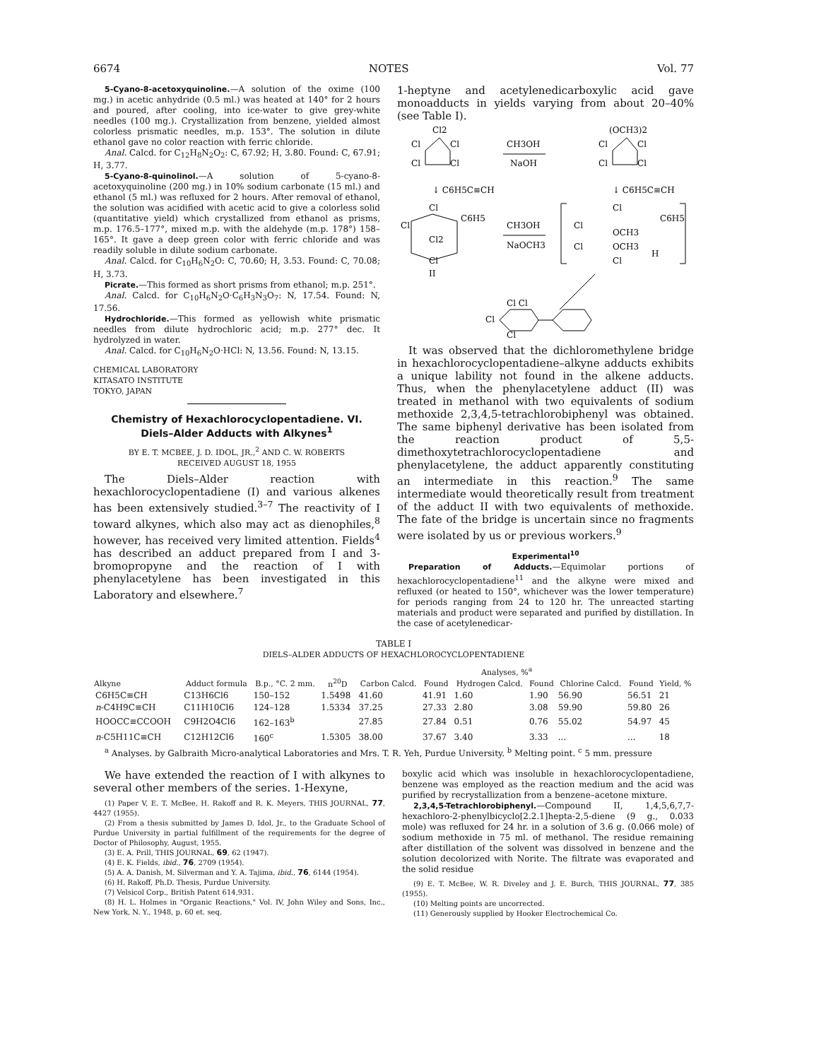6674 NOTES Vol. 77
5-Cyano-8-acetoxyquinoline.—A solution of the oxime (100 mg.) in acetic anhydride (0.5 ml.) was heated at 140° for 2 hours and poured, after cooling, into ice-water to give grey-white needles (100 mg.). Crystallization from benzene, yielded almost colorless prismatic needles, m.p. 153°. The solution in dilute ethanol gave no color reaction with ferric chloride.
Anal. Calcd. for C<sub>12</sub>H<sub>8</sub>N<sub>2</sub>O<sub>2</sub>: C, 67.92; H, 3.80. Found: C, 67.91; H, 3.77.
5-Cyano-8-quinolinol.—A solution of 5-cyano-8-acetoxyquinoline (200 mg.) in 10% sodium carbonate (15 ml.) and ethanol (5 ml.) was refluxed for 2 hours. After removal of ethanol, the solution was acidified with acetic acid to give a colorless solid (quantitative yield) which crystallized from ethanol as prisms, m.p. 176.5–177°, mixed m.p. with the aldehyde (m.p. 178°) 158–165°. It gave a deep green color with ferric chloride and was readily soluble in dilute sodium carbonate.
Anal. Calcd. for C<sub>10</sub>H<sub>6</sub>N<sub>2</sub>O: C, 70.60; H, 3.53. Found: C, 70.08; H, 3.73.
Picrate.—This formed as short prisms from ethanol; m.p. 251°.
Anal. Calcd. for C<sub>10</sub>H<sub>6</sub>N<sub>2</sub>O·C<sub>6</sub>H<sub>3</sub>N<sub>3</sub>O<sub>7</sub>: N, 17.54. Found: N, 17.56.
Hydrochloride.—This formed as yellowish white prismatic needles from dilute hydrochloric acid; m.p. 277° dec. It hydrolyzed in water.
Anal. Calcd. for C<sub>10</sub>H<sub>6</sub>N<sub>2</sub>O·HCl: N, 13.56. Found: N, 13.15.
CHEMICAL LABORATORY
KITASATO INSTITUTE
TOKYO, JAPAN
Chemistry of Hexachlorocyclopentadiene. VI. Diels–Alder Adducts with Alkynes<sup>1</sup>
BY E. T. MCBEE, J. D. IDOL, JR.,<sup>2</sup> AND C. W. ROBERTS
RECEIVED AUGUST 18, 1955
The Diels–Alder reaction with hexachlorocyclopentadiene (I) and various alkenes has been extensively studied.<sup>3–7</sup> The reactivity of I toward alkynes, which also may act as dienophiles,<sup>8</sup> however, has received very limited attention. Fields<sup>4</sup> has described an adduct prepared from I and 3-bromopropyne and the reaction of I with phenylacetylene has been investigated in this Laboratory and elsewhere.<sup>7</sup>
1-heptyne and acetylenedicarboxylic acid gave monoadducts in yields varying from about 20–40% (see Table I).
Cl2
Cl
Cl
Cl
Cl
CH3OH
NaOH
(OCH3)2
Cl
Cl
Cl
Cl
↓ C6H5C≡CH
↓ C6H5C≡CH
Cl
C6H5
Cl
Cl2
Cl
II
CH3OH
NaOCH3
Cl
C6H5
Cl
OCH3
OCH3
Cl
H
Cl
Cl Cl
Cl
Cl
It was observed that the dichloromethylene bridge in hexachlorocyclopentadiene–alkyne adducts exhibits a unique lability not found in the alkene adducts. Thus, when the phenylacetylene adduct (II) was treated in methanol with two equivalents of sodium methoxide 2,3,4,5-tetrachlorobiphenyl was obtained. The same biphenyl derivative has been isolated from the reaction product of 5,5-dimethoxytetrachlorocyclopentadiene and phenylacetylene, the adduct apparently constituting an intermediate in this reaction.<sup>9</sup> The same intermediate would theoretically result from treatment of the adduct II with two equivalents of methoxide. The fate of the bridge is uncertain since no fragments were isolated by us or previous workers.<sup>9</sup>
Experimental<sup>10</sup>
Preparation of Adducts.—Equimolar portions of hexachlorocyclopentadiene<sup>11</sup> and the alkyne were mixed and refluxed (or heated to 150°, whichever was the lower temperature) for periods ranging from 24 to 120 hr. The unreacted starting materials and product were separated and purified by distillation. In the case of acetylenedicar-
TABLE I
DIELS–ALDER ADDUCTS OF HEXACHLOROCYCLOPENTADIENE
| Alkyne | Adduct formula | B.p., °C. 2 mm. | n<sup>20</sup>D | Analyses, %<sup>a</sup> | | | | | | Yield, % |
| --- | --- | --- | --- | --- | --- | --- | --- | --- | --- | --- |
| | | | | Carbon Calcd. | Found | Hydrogen Calcd. | Found | Chlorine Calcd. | Found | |
| C6H5C≡CH | C13H6Cl6 | 150–152 | 1.5498 | 41.60 | 41.91 | 1.60 | 1.90 | 56.90 | 56.51 | 21 |
| n -C4H9C≡CH | C11H10Cl6 | 124–128 | 1.5334 | 37.25 | 27.33 | 2.80 | 3.08 | 59.90 | 59.80 | 26 |
| HOOCC≡CCOOH | C9H2O4Cl6 | 162–163<sup>b</sup> | | 27.85 | 27.84 | 0.51 | 0.76 | 55.02 | 54.97 | 45 |
| n -C5H11C≡CH | C12H12Cl6 | 160<sup>c</sup> | 1.5305 | 38.00 | 37.67 | 3.40 | 3.33 | ... | ... | 18 |
<sup>a</sup> Analyses. by Galbraith Micro-analytical Laboratories and Mrs. T. R. Yeh, Purdue University. <sup>b</sup> Melting point. <sup>c</sup> 5 mm. pressure
We have extended the reaction of I with alkynes to several other members of the series. 1-Hexyne,
(1) Paper V, E. T. McBee, H. Rakoff and R. K. Meyers, THIS JOURNAL, 77, 4427 (1955).
(2) From a thesis submitted by James D. Idol, Jr., to the Graduate School of Purdue University in partial fulfillment of the requirements for the degree of Doctor of Philosophy, August, 1955.
(3) E. A. Prill, THIS JOURNAL, 69, 62 (1947).
(4) E. K. Fields, ibid., 76, 2709 (1954).
(5) A. A. Danish, M. Silverman and Y. A. Tajima, ibid., 76, 6144 (1954).
(6) H. Rakoff, Ph.D. Thesis, Purdue University.
(7) Velsicol Corp., British Patent 614,931.
(8) H. L. Holmes in "Organic Reactions," Vol. IV, John Wiley and Sons, Inc., New York, N. Y., 1948, p. 60 et. seq.
boxylic acid which was insoluble in hexachlorocyclopentadiene, benzene was employed as the reaction medium and the acid was purified by recrystallization from a benzene–acetone mixture.
2,3,4,5-Tetrachlorobiphenyl.—Compound II, 1,4,5,6,7,7-hexachloro-2-phenylbicyclo[2.2.1]hepta-2,5-diene (9 g., 0.033 mole) was refluxed for 24 hr. in a solution of 3.6 g. (0.066 mole) of sodium methoxide in 75 ml. of methanol. The residue remaining after distillation of the solvent was dissolved in benzene and the solution decolorized with Norite. The filtrate was evaporated and the solid residue
(9) E. T. McBee, W. R. Diveley and J. E. Burch, THIS JOURNAL, 77, 385 (1955).
(10) Melting points are uncorrected.
(11) Generously supplied by Hooker Electrochemical Co.